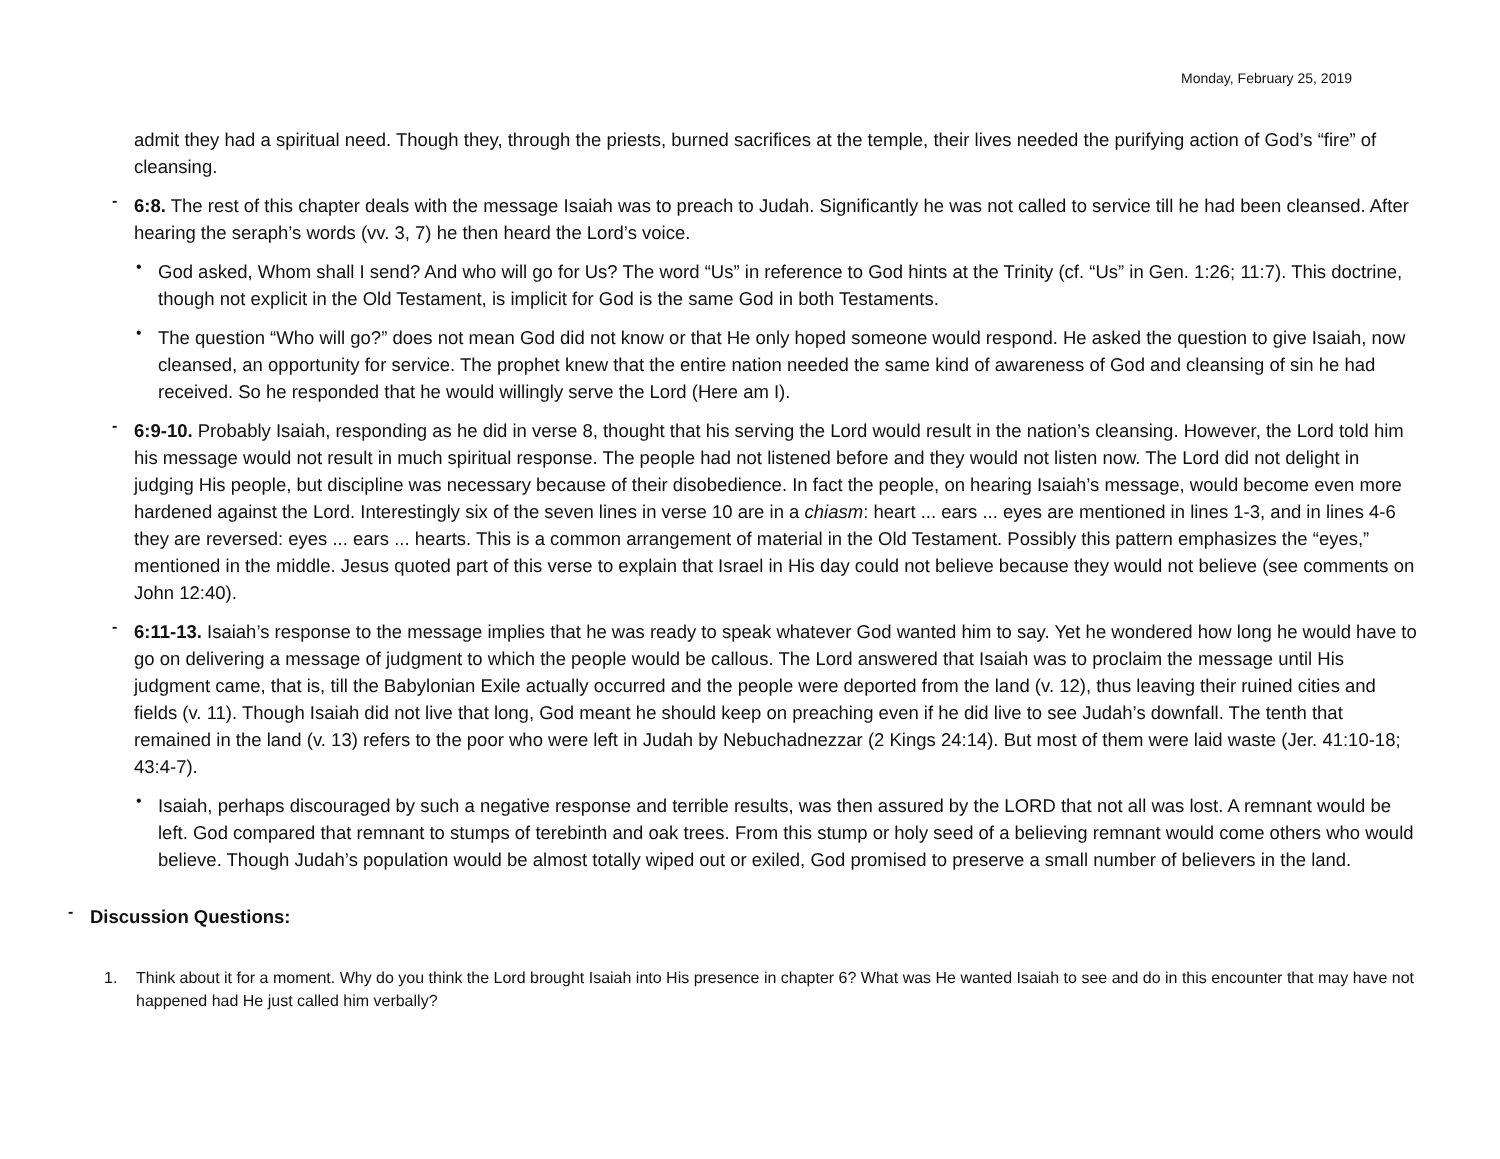Monday, February 25, 2019
admit they had a spiritual need. Though they, through the priests, burned sacrifices at the temple, their lives needed the purifying action of God’s “fire” of cleansing.
-
6:8. The rest of this chapter deals with the message Isaiah was to preach to Judah. Significantly he was not called to service till he had been cleansed. After hearing the seraph’s words (vv. 3, 7) he then heard the Lord’s voice.
•
God asked, Whom shall I send? And who will go for Us? The word “Us” in reference to God hints at the Trinity (cf. “Us” in Gen. 1:26; 11:7). This doctrine, though not explicit in the Old Testament, is implicit for God is the same God in both Testaments.
•
The question “Who will go?” does not mean God did not know or that He only hoped someone would respond. He asked the question to give Isaiah, now cleansed, an opportunity for service. The prophet knew that the entire nation needed the same kind of awareness of God and cleansing of sin he had received. So he responded that he would willingly serve the Lord (Here am I).
-
6:9-10. Probably Isaiah, responding as he did in verse 8, thought that his serving the Lord would result in the nation’s cleansing. However, the Lord told him his message would not result in much spiritual response. The people had not listened before and they would not listen now. The Lord did not delight in judging His people, but discipline was necessary because of their disobedience. In fact the people, on hearing Isaiah’s message, would become even more hardened against the Lord. Interestingly six of the seven lines in verse 10 are in a chiasm: heart ... ears ... eyes are mentioned in lines 1-3, and in lines 4-6 they are reversed: eyes ... ears ... hearts. This is a common arrangement of material in the Old Testament. Possibly this pattern emphasizes the “eyes,” mentioned in the middle. Jesus quoted part of this verse to explain that Israel in His day could not believe because they would not believe (see comments on John 12:40).
-
6:11-13. Isaiah’s response to the message implies that he was ready to speak whatever God wanted him to say. Yet he wondered how long he would have to go on delivering a message of judgment to which the people would be callous. The Lord answered that Isaiah was to proclaim the message until His judgment came, that is, till the Babylonian Exile actually occurred and the people were deported from the land (v. 12), thus leaving their ruined cities and fields (v. 11). Though Isaiah did not live that long, God meant he should keep on preaching even if he did live to see Judah’s downfall. The tenth that remained in the land (v. 13) refers to the poor who were left in Judah by Nebuchadnezzar (2 Kings 24:14). But most of them were laid waste (Jer. 41:10-18; 43:4-7).
•
Isaiah, perhaps discouraged by such a negative response and terrible results, was then assured by the LORD that not all was lost. A remnant would be left. God compared that remnant to stumps of terebinth and oak trees. From this stump or holy seed of a believing remnant would come others who would believe. Though Judah’s population would be almost totally wiped out or exiled, God promised to preserve a small number of believers in the land.
-
Discussion Questions:
1. Think about it for a moment. Why do you think the Lord brought Isaiah into His presence in chapter 6? What was He wanted Isaiah to see and do in this encounter that may have not happened had He just called him verbally?